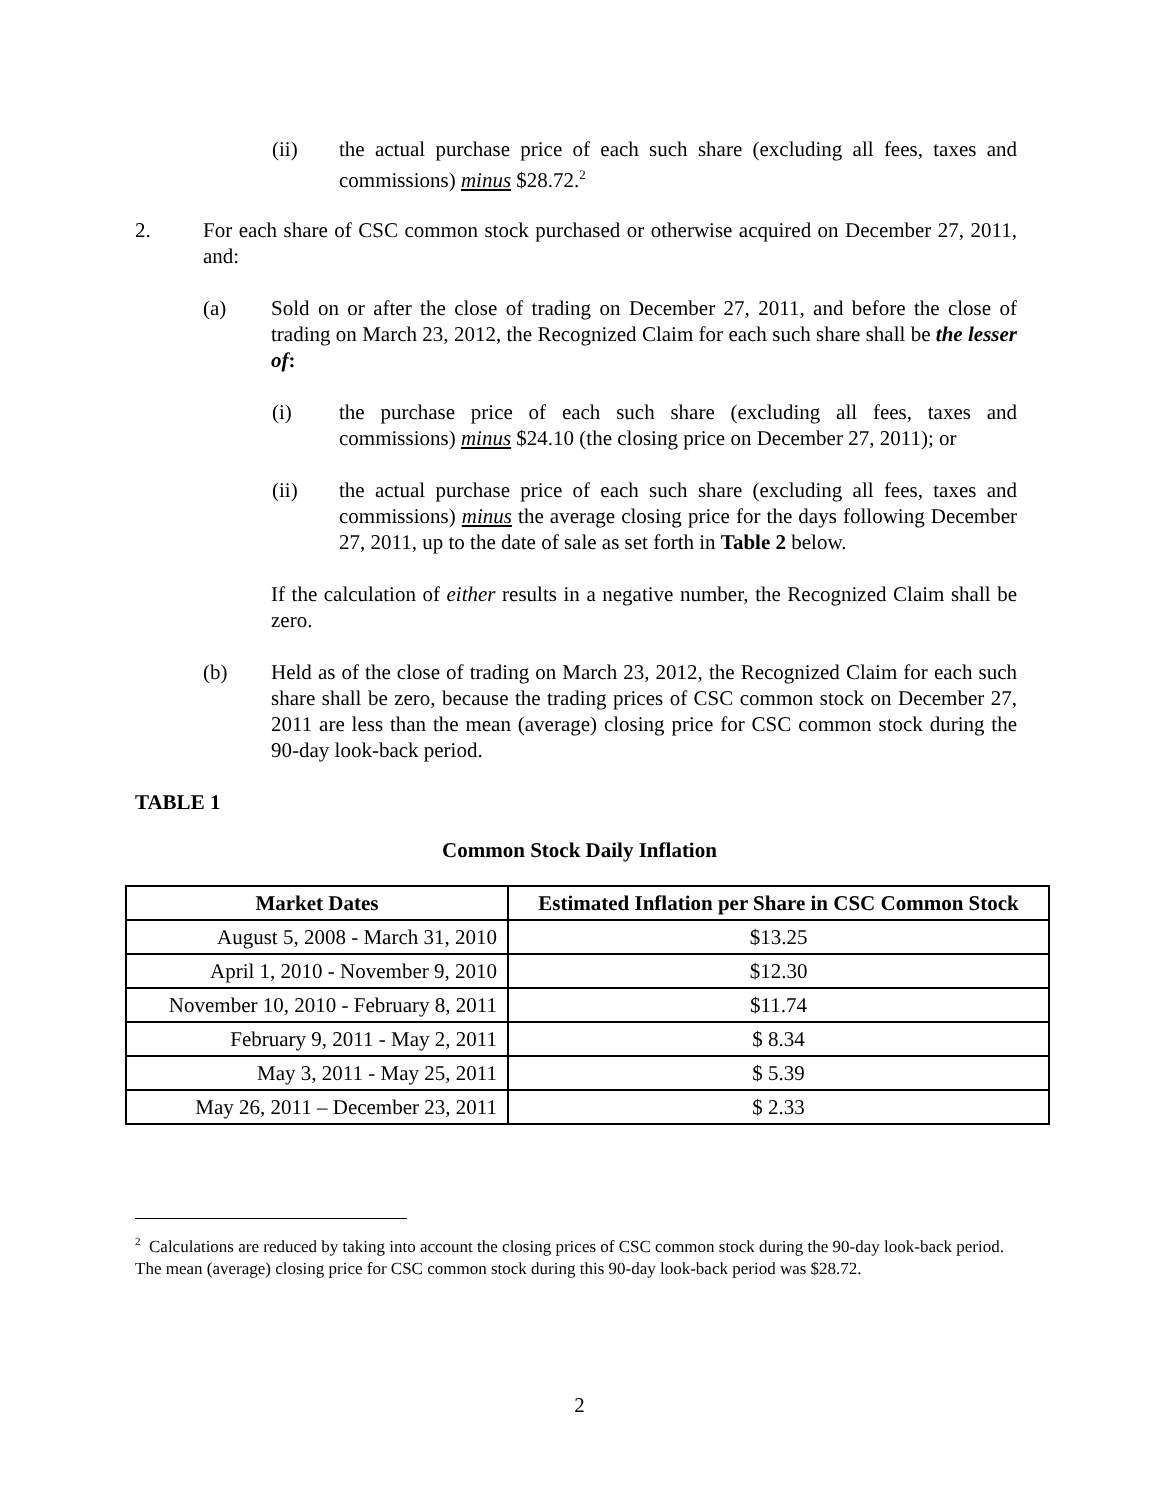(ii) the actual purchase price of each such share (excluding all fees, taxes and commissions) minus $28.72.<sup>2</sup>
2. For each share of CSC common stock purchased or otherwise acquired on December 27, 2011, and:
(a) Sold on or after the close of trading on December 27, 2011, and before the close of trading on March 23, 2012, the Recognized Claim for each such share shall be the lesser of:
(i) the purchase price of each such share (excluding all fees, taxes and commissions) minus $24.10 (the closing price on December 27, 2011); or
(ii) the actual purchase price of each such share (excluding all fees, taxes and commissions) minus the average closing price for the days following December 27, 2011, up to the date of sale as set forth in Table 2 below.
If the calculation of either results in a negative number, the Recognized Claim shall be zero.
(b) Held as of the close of trading on March 23, 2012, the Recognized Claim for each such share shall be zero, because the trading prices of CSC common stock on December 27, 2011 are less than the mean (average) closing price for CSC common stock during the 90-day look-back period.
TABLE 1
Common Stock Daily Inflation
| Market Dates | Estimated Inflation per Share in CSC Common Stock |
| --- | --- |
| August 5, 2008 - March 31, 2010 | $13.25 |
| April 1, 2010 - November 9, 2010 | $12.30 |
| November 10, 2010 - February 8, 2011 | $11.74 |
| February 9, 2011 - May 2, 2011 | $ 8.34 |
| May 3, 2011 - May 25, 2011 | $ 5.39 |
| May 26, 2011 – December 23, 2011 | $ 2.33 |
<sup>2</sup> Calculations are reduced by taking into account the closing prices of CSC common stock during the 90-day look-back period. The mean (average) closing price for CSC common stock during this 90-day look-back period was $28.72.
2